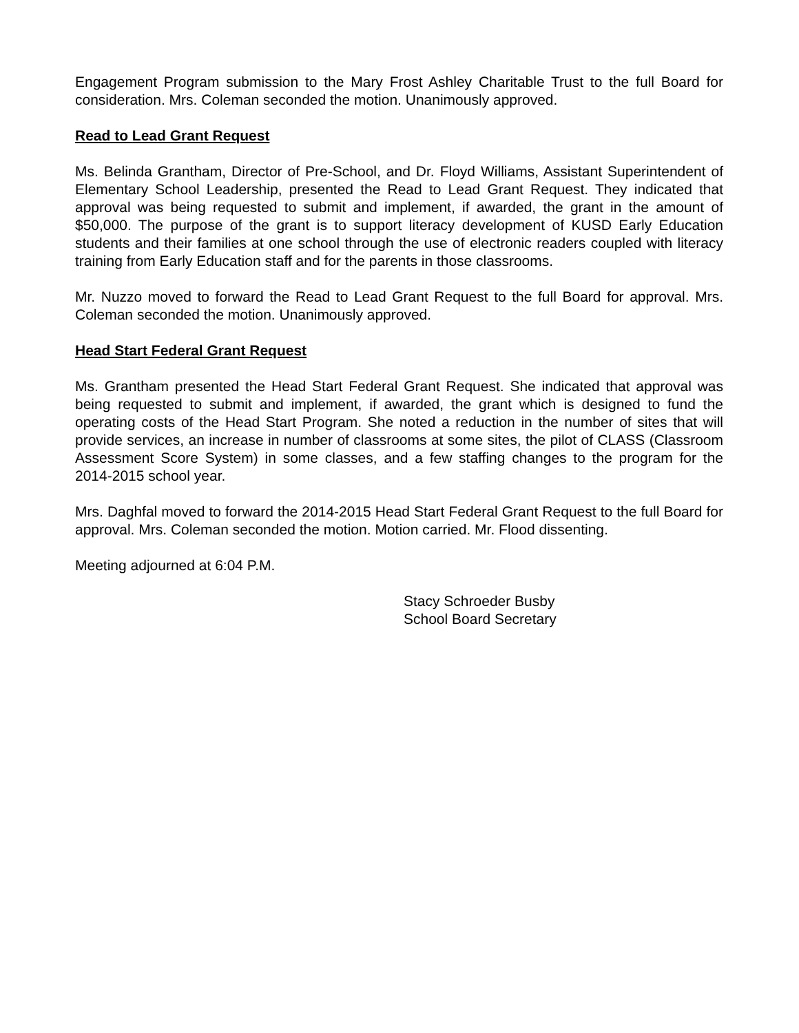Engagement Program submission to the Mary Frost Ashley Charitable Trust to the full Board for consideration. Mrs. Coleman seconded the motion. Unanimously approved.
Read to Lead Grant Request
Ms. Belinda Grantham, Director of Pre-School, and Dr. Floyd Williams, Assistant Superintendent of Elementary School Leadership, presented the Read to Lead Grant Request. They indicated that approval was being requested to submit and implement, if awarded, the grant in the amount of $50,000. The purpose of the grant is to support literacy development of KUSD Early Education students and their families at one school through the use of electronic readers coupled with literacy training from Early Education staff and for the parents in those classrooms.
Mr. Nuzzo moved to forward the Read to Lead Grant Request to the full Board for approval. Mrs. Coleman seconded the motion. Unanimously approved.
Head Start Federal Grant Request
Ms. Grantham presented the Head Start Federal Grant Request. She indicated that approval was being requested to submit and implement, if awarded, the grant which is designed to fund the operating costs of the Head Start Program. She noted a reduction in the number of sites that will provide services, an increase in number of classrooms at some sites, the pilot of CLASS (Classroom Assessment Score System) in some classes, and a few staffing changes to the program for the 2014-2015 school year.
Mrs. Daghfal moved to forward the 2014-2015 Head Start Federal Grant Request to the full Board for approval. Mrs. Coleman seconded the motion. Motion carried. Mr. Flood dissenting.
Meeting adjourned at 6:04 P.M.
Stacy Schroeder Busby
School Board Secretary